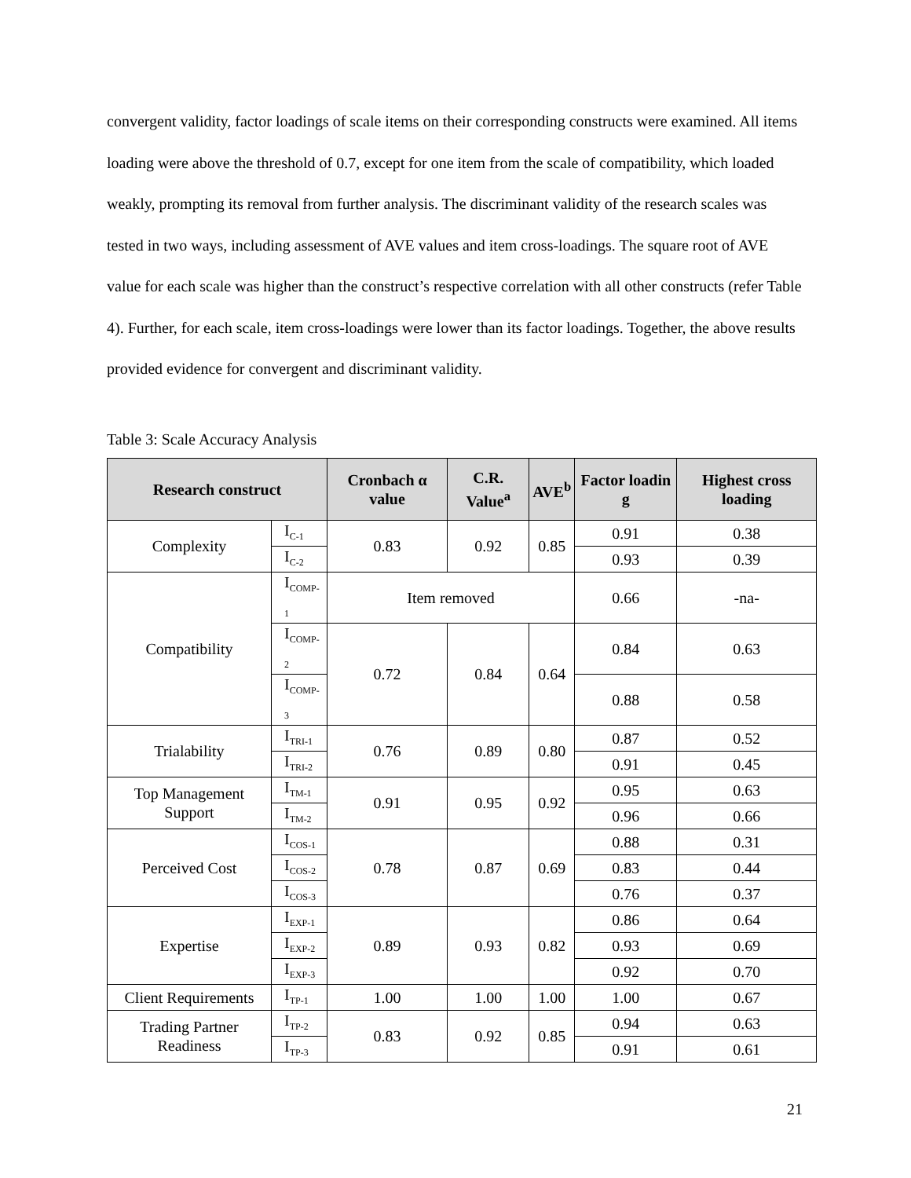convergent validity, factor loadings of scale items on their corresponding constructs were examined. All items loading were above the threshold of 0.7, except for one item from the scale of compatibility, which loaded weakly, prompting its removal from further analysis. The discriminant validity of the research scales was tested in two ways, including assessment of AVE values and item cross-loadings. The square root of AVE value for each scale was higher than the construct’s respective correlation with all other constructs (refer Table 4). Further, for each scale, item cross-loadings were lower than its factor loadings. Together, the above results provided evidence for convergent and discriminant validity.
Table 3: Scale Accuracy Analysis
| Research construct | | Cronbach α value | C.R. Value<sup>a</sup> | AVE<sup>b</sup> | Factor loadin g | Highest cross loading |
| --- | --- | --- | --- | --- | --- | --- |
| Complexity | I<sub>C-1</sub> | 0.83 | 0.92 | 0.85 | 0.91 | 0.38 |
| | I<sub>C-2</sub> | | | | 0.93 | 0.39 |
| Compatibility | I<sub>COMP-1</sub> | Item removed | | | 0.66 | -na- |
| | I<sub>COMP-2</sub> | 0.72 | 0.84 | 0.64 | 0.84 | 0.63 |
| | I<sub>COMP-3</sub> | | | | 0.88 | 0.58 |
| Trialability | I<sub>TRI-1</sub> | 0.76 | 0.89 | 0.80 | 0.87 | 0.52 |
| | I<sub>TRI-2</sub> | | | | 0.91 | 0.45 |
| Top Management Support | I<sub>TM-1</sub> | 0.91 | 0.95 | 0.92 | 0.95 | 0.63 |
| | I<sub>TM-2</sub> | | | | 0.96 | 0.66 |
| Perceived Cost | I<sub>COS-1</sub> | 0.78 | 0.87 | 0.69 | 0.88 | 0.31 |
| | I<sub>COS-2</sub> | | | | 0.83 | 0.44 |
| | I<sub>COS-3</sub> | | | | 0.76 | 0.37 |
| Expertise | I<sub>EXP-1</sub> | 0.89 | 0.93 | 0.82 | 0.86 | 0.64 |
| | I<sub>EXP-2</sub> | | | | 0.93 | 0.69 |
| | I<sub>EXP-3</sub> | | | | 0.92 | 0.70 |
| Client Requirements | I<sub>TP-1</sub> | 1.00 | 1.00 | 1.00 | 1.00 | 0.67 |
| Trading Partner Readiness | I<sub>TP-2</sub> | 0.83 | 0.92 | 0.85 | 0.94 | 0.63 |
| | I<sub>TP-3</sub> | | | | 0.91 | 0.61 |
21